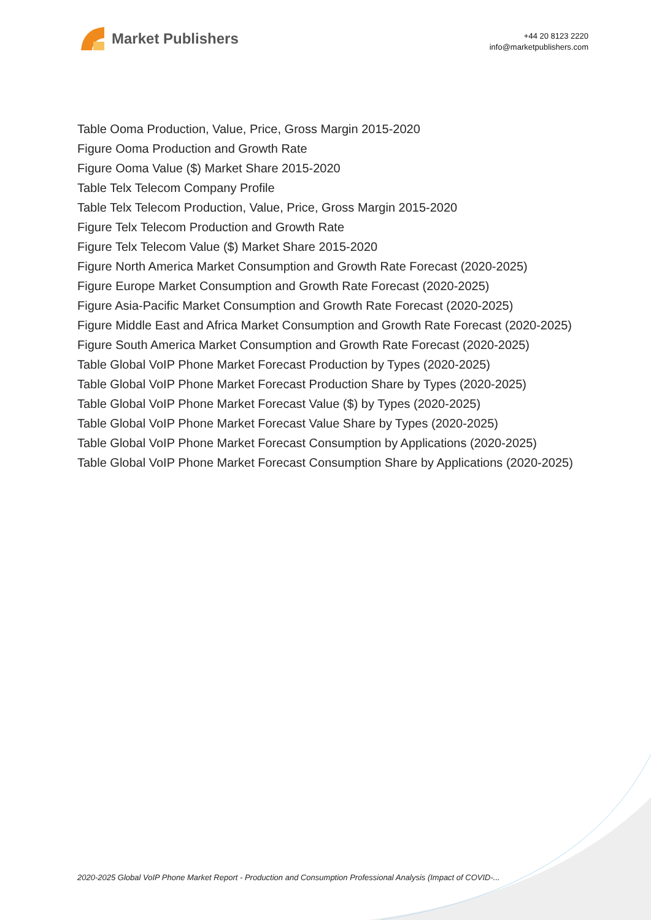Market Publishers
+44 20 8123 2220
info@marketpublishers.com
Table Ooma Production, Value, Price, Gross Margin 2015-2020
Figure Ooma Production and Growth Rate
Figure Ooma Value ($) Market Share 2015-2020
Table Telx Telecom Company Profile
Table Telx Telecom Production, Value, Price, Gross Margin 2015-2020
Figure Telx Telecom Production and Growth Rate
Figure Telx Telecom Value ($) Market Share 2015-2020
Figure North America Market Consumption and Growth Rate Forecast (2020-2025)
Figure Europe Market Consumption and Growth Rate Forecast (2020-2025)
Figure Asia-Pacific Market Consumption and Growth Rate Forecast (2020-2025)
Figure Middle East and Africa Market Consumption and Growth Rate Forecast (2020-2025)
Figure South America Market Consumption and Growth Rate Forecast (2020-2025)
Table Global VoIP Phone Market Forecast Production by Types (2020-2025)
Table Global VoIP Phone Market Forecast Production Share by Types (2020-2025)
Table Global VoIP Phone Market Forecast Value ($) by Types (2020-2025)
Table Global VoIP Phone Market Forecast Value Share by Types (2020-2025)
Table Global VoIP Phone Market Forecast Consumption by Applications (2020-2025)
Table Global VoIP Phone Market Forecast Consumption Share by Applications (2020-2025)
2020-2025 Global VoIP Phone Market Report - Production and Consumption Professional Analysis (Impact of COVID-...